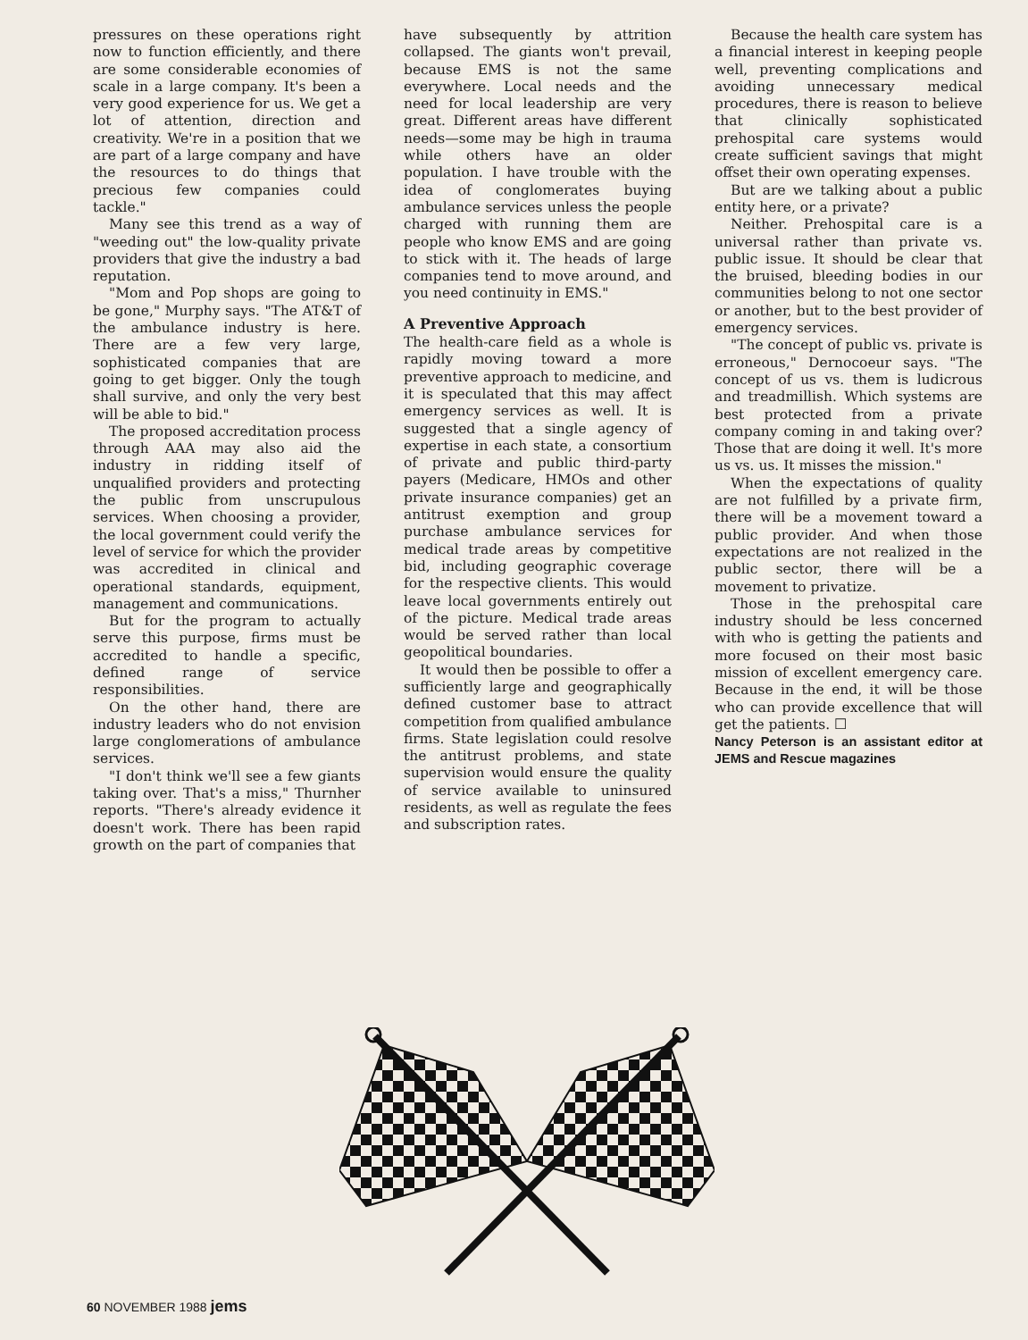pressures on these operations right now to function efficiently, and there are some considerable economies of scale in a large company. It's been a very good experience for us. We get a lot of attention, direction and creativity. We're in a position that we are part of a large company and have the resources to do things that precious few companies could tackle."
Many see this trend as a way of "weeding out" the low-quality private providers that give the industry a bad reputation.
"Mom and Pop shops are going to be gone," Murphy says. "The AT&T of the ambulance industry is here. There are a few very large, sophisticated companies that are going to get bigger. Only the tough shall survive, and only the very best will be able to bid."
The proposed accreditation process through AAA may also aid the industry in ridding itself of unqualified providers and protecting the public from unscrupulous services. When choosing a provider, the local government could verify the level of service for which the provider was accredited in clinical and operational standards, equipment, management and communications.
But for the program to actually serve this purpose, firms must be accredited to handle a specific, defined range of service responsibilities.
On the other hand, there are industry leaders who do not envision large conglomerations of ambulance services.
"I don't think we'll see a few giants taking over. That's a miss," Thurnher reports. "There's already evidence it doesn't work. There has been rapid growth on the part of companies that
have subsequently by attrition collapsed. The giants won't prevail, because EMS is not the same everywhere. Local needs and the need for local leadership are very great. Different areas have different needs—some may be high in trauma while others have an older population. I have trouble with the idea of conglomerates buying ambulance services unless the people charged with running them are people who know EMS and are going to stick with it. The heads of large companies tend to move around, and you need continuity in EMS."
A Preventive Approach
The health-care field as a whole is rapidly moving toward a more preventive approach to medicine, and it is speculated that this may affect emergency services as well. It is suggested that a single agency of expertise in each state, a consortium of private and public third-party payers (Medicare, HMOs and other private insurance companies) get an antitrust exemption and group purchase ambulance services for medical trade areas by competitive bid, including geographic coverage for the respective clients. This would leave local governments entirely out of the picture. Medical trade areas would be served rather than local geopolitical boundaries.
It would then be possible to offer a sufficiently large and geographically defined customer base to attract competition from qualified ambulance firms. State legislation could resolve the antitrust problems, and state supervision would ensure the quality of service available to uninsured residents, as well as regulate the fees and subscription rates.
Because the health care system has a financial interest in keeping people well, preventing complications and avoiding unnecessary medical procedures, there is reason to believe that clinically sophisticated prehospital care systems would create sufficient savings that might offset their own operating expenses.
But are we talking about a public entity here, or a private?
Neither. Prehospital care is a universal rather than private vs. public issue. It should be clear that the bruised, bleeding bodies in our communities belong to not one sector or another, but to the best provider of emergency services.
"The concept of public vs. private is erroneous," Dernocoeur says. "The concept of us vs. them is ludicrous and treadmillish. Which systems are best protected from a private company coming in and taking over? Those that are doing it well. It's more us vs. us. It misses the mission."
When the expectations of quality are not fulfilled by a private firm, there will be a movement toward a public provider. And when those expectations are not realized in the public sector, there will be a movement to privatize.
Those in the prehospital care industry should be less concerned with who is getting the patients and more focused on their most basic mission of excellent emergency care. Because in the end, it will be those who can provide excellence that will get the patients. ☐
Nancy Peterson is an assistant editor at JEMS and Rescue magazines
60 NOVEMBER 1988 jems